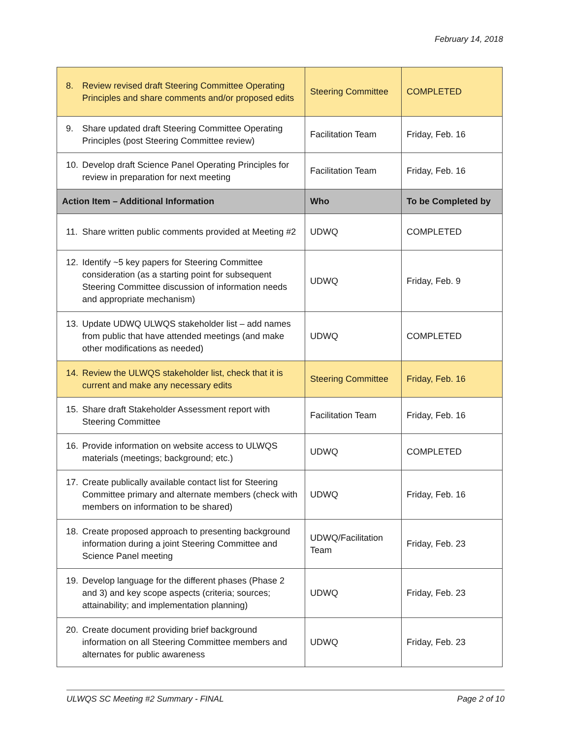February 14, 2018
| 8. Review revised draft Steering Committee Operating Principles and share comments and/or proposed edits | Steering Committee | COMPLETED |
| 9. Share updated draft Steering Committee Operating Principles (post Steering Committee review) | Facilitation Team | Friday, Feb. 16 |
| 10. Develop draft Science Panel Operating Principles for review in preparation for next meeting | Facilitation Team | Friday, Feb. 16 |
| Action Item – Additional Information | Who | To be Completed by |
| 11. Share written public comments provided at Meeting #2 | UDWQ | COMPLETED |
| 12. Identify ~5 key papers for Steering Committee consideration (as a starting point for subsequent Steering Committee discussion of information needs and appropriate mechanism) | UDWQ | Friday, Feb. 9 |
| 13. Update UDWQ ULWQS stakeholder list – add names from public that have attended meetings (and make other modifications as needed) | UDWQ | COMPLETED |
| 14. Review the ULWQS stakeholder list, check that it is current and make any necessary edits | Steering Committee | Friday, Feb. 16 |
| 15. Share draft Stakeholder Assessment report with Steering Committee | Facilitation Team | Friday, Feb. 16 |
| 16. Provide information on website access to ULWQS materials (meetings; background; etc.) | UDWQ | COMPLETED |
| 17. Create publically available contact list for Steering Committee primary and alternate members (check with members on information to be shared) | UDWQ | Friday, Feb. 16 |
| 18. Create proposed approach to presenting background information during a joint Steering Committee and Science Panel meeting | UDWQ/Facilitation Team | Friday, Feb. 23 |
| 19. Develop language for the different phases (Phase 2 and 3) and key scope aspects (criteria; sources; attainability; and implementation planning) | UDWQ | Friday, Feb. 23 |
| 20. Create document providing brief background information on all Steering Committee members and alternates for public awareness | UDWQ | Friday, Feb. 23 |
ULWQS SC Meeting #2 Summary - FINAL Page 2 of 10